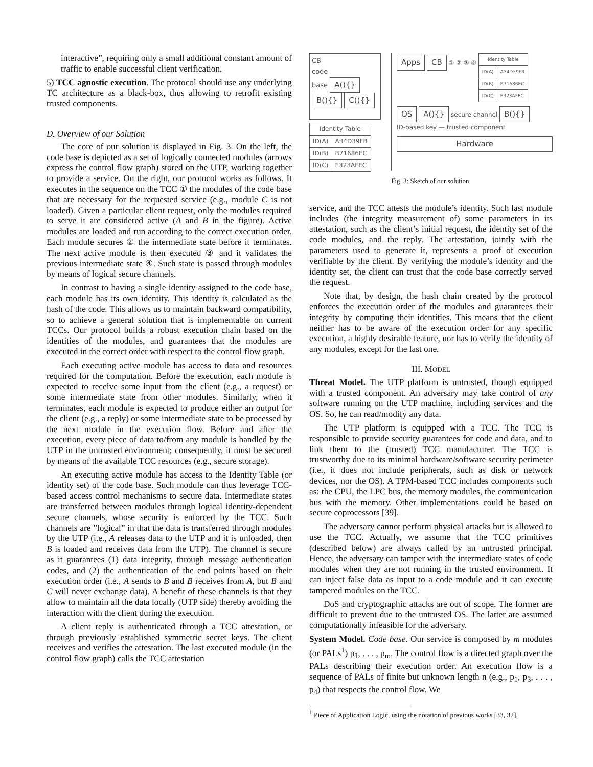interactive”, requiring only a small additional constant amount of traffic to enable successful client verification.
5) TCC agnostic execution. The protocol should use any underlying TC architecture as a black-box, thus allowing to retrofit existing trusted components.
D. Overview of our Solution
The core of our solution is displayed in Fig. 3. On the left, the code base is depicted as a set of logically connected modules (arrows express the control flow graph) stored on the UTP, working together to provide a service. On the right, our protocol works as follows. It executes in the sequence on the TCC ① the modules of the code base that are necessary for the requested service (e.g., module C is not loaded). Given a particular client request, only the modules required to serve it are considered active (A and B in the figure). Active modules are loaded and run according to the correct execution order. Each module secures ② the intermediate state before it terminates. The next active module is then executed ③ and it validates the previous intermediate state ④. Such state is passed through modules by means of logical secure channels.
In contrast to having a single identity assigned to the code base, each module has its own identity. This identity is calculated as the hash of the code. This allows us to maintain backward compatibility, so to achieve a general solution that is implementable on current TCCs. Our protocol builds a robust execution chain based on the identities of the modules, and guarantees that the modules are executed in the correct order with respect to the control flow graph.
Each executing active module has access to data and resources required for the computation. Before the execution, each module is expected to receive some input from the client (e.g., a request) or some intermediate state from other modules. Similarly, when it terminates, each module is expected to produce either an output for the client (e.g., a reply) or some intermediate state to be processed by the next module in the execution flow. Before and after the execution, every piece of data to/from any module is handled by the UTP in the untrusted environment; consequently, it must be secured by means of the available TCC resources (e.g., secure storage).
An executing active module has access to the Identity Table (or identity set) of the code base. Such module can thus leverage TCC-based access control mechanisms to secure data. Intermediate states are transferred between modules through logical identity-dependent secure channels, whose security is enforced by the TCC. Such channels are ”logical” in that the data is transferred through modules by the UTP (i.e., A releases data to the UTP and it is unloaded, then B is loaded and receives data from the UTP). The channel is secure as it guarantees (1) data integrity, through message authentication codes, and (2) the authentication of the end points based on their execution order (i.e., A sends to B and B receives from A, but B and C will never exchange data). A benefit of these channels is that they allow to maintain all the data locally (UTP side) thereby avoiding the interaction with the client during the execution.
A client reply is authenticated through a TCC attestation, or through previously established symmetric secret keys. The client receives and verifies the attestation. The last executed module (in the control flow graph) calls the TCC attestation
CB
code
base A(){}
B(){} C(){}
| Identity Table | |
| --- | --- |
| ID(A) | A34D39FB |
| ID(B) | B71686EC |
| ID(C) | E323AFEC |
Apps CB ① ② ③ ④
| Identity Table | |
| --- | --- |
| ID(A) | A34D39FB |
| ID(B) | B71686EC |
| ID(C) | E323AFEC |
OS A(){} secure channel B(){}
ID-based key — trusted component
Hardware
Fig. 3: Sketch of our solution.
service, and the TCC attests the module’s identity. Such last module includes (the integrity measurement of) some parameters in its attestation, such as the client’s initial request, the identity set of the code modules, and the reply. The attestation, jointly with the parameters used to generate it, represents a proof of execution verifiable by the client. By verifying the module’s identity and the identity set, the client can trust that the code base correctly served the request.
Note that, by design, the hash chain created by the protocol enforces the execution order of the modules and guarantees their integrity by computing their identities. This means that the client neither has to be aware of the execution order for any specific execution, a highly desirable feature, nor has to verify the identity of any modules, except for the last one.
III. MODEL
Threat Model. The UTP platform is untrusted, though equipped with a trusted component. An adversary may take control of any software running on the UTP machine, including services and the OS. So, he can read/modify any data.
The UTP platform is equipped with a TCC. The TCC is responsible to provide security guarantees for code and data, and to link them to the (trusted) TCC manufacturer. The TCC is trustworthy due to its minimal hardware/software security perimeter (i.e., it does not include peripherals, such as disk or network devices, nor the OS). A TPM-based TCC includes components such as: the CPU, the LPC bus, the memory modules, the communication bus with the memory. Other implementations could be based on secure coprocessors [39].
The adversary cannot perform physical attacks but is allowed to use the TCC. Actually, we assume that the TCC primitives (described below) are always called by an untrusted principal. Hence, the adversary can tamper with the intermediate states of code modules when they are not running in the trusted environment. It can inject false data as input to a code module and it can execute tampered modules on the TCC.
DoS and cryptographic attacks are out of scope. The former are difficult to prevent due to the untrusted OS. The latter are assumed computationally infeasible for the adversary.
System Model. Code base. Our service is composed by m modules (or PALs<sup>1</sup>) p<sub>1</sub>, . . . , p<sub>m</sub>. The control flow is a directed graph over the PALs describing their execution order. An execution flow is a sequence of PALs of finite but unknown length n (e.g., p<sub>1</sub>, p<sub>3</sub>, . . . , p<sub>4</sub>) that respects the control flow. We
<sup>1</sup> Piece of Application Logic, using the notation of previous works [33, 32].